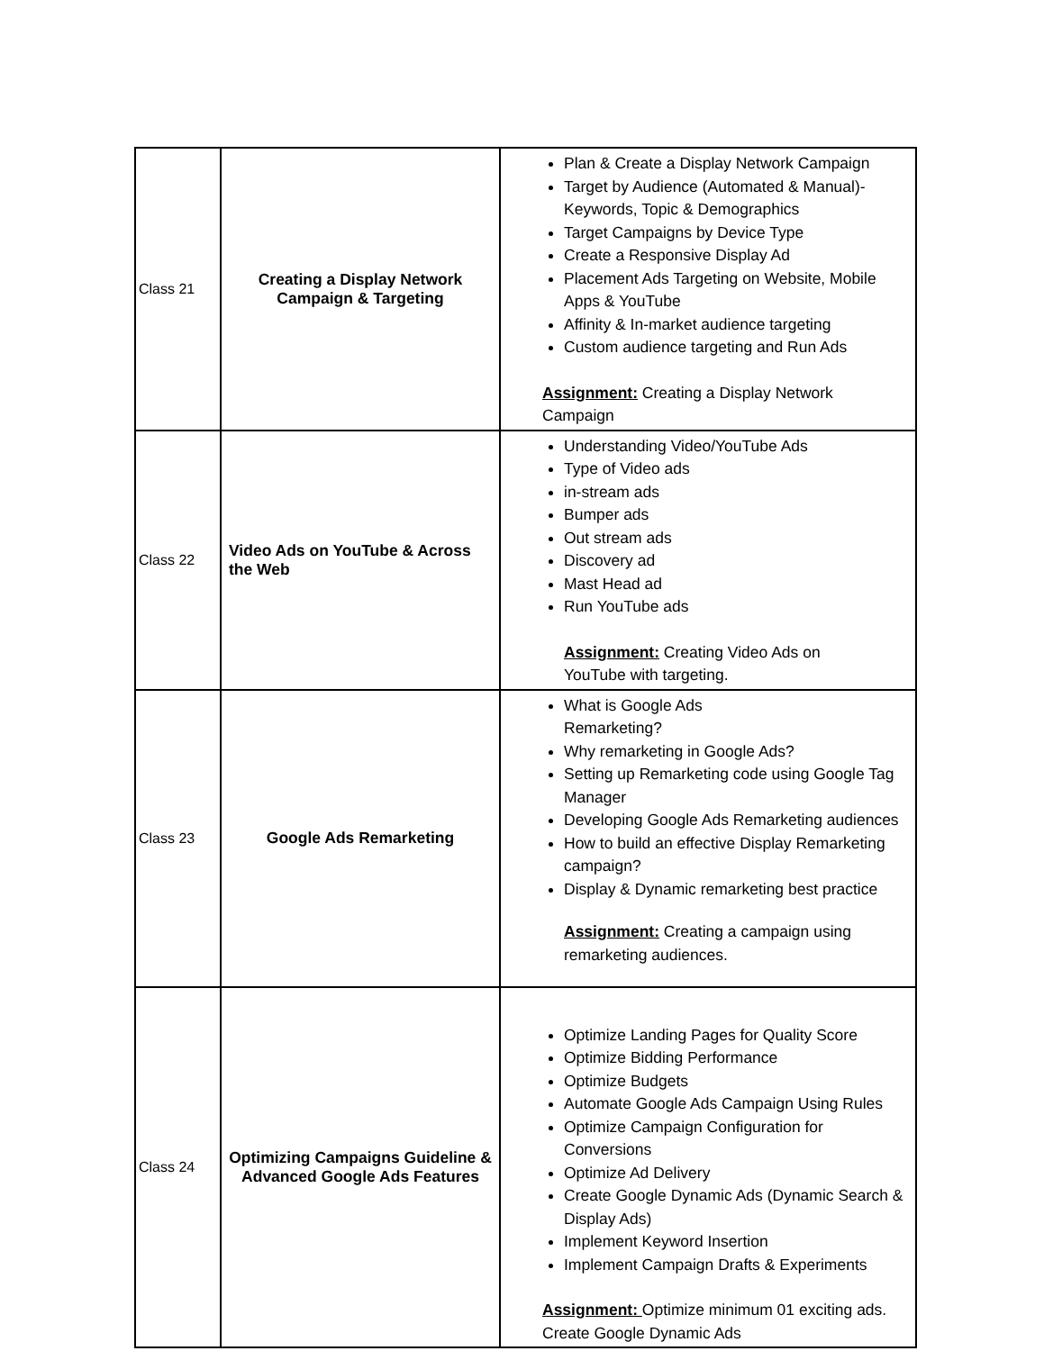| Class 21 | Creating a Display Network Campaign & Targeting | Plan & Create a Display Network Campaign Target by Audience (Automated & Manual)- Keywords, Topic & Demographics Target Campaigns by Device Type Create a Responsive Display Ad Placement Ads Targeting on Website, Mobile Apps & YouTube Affinity & In-market audience targeting Custom audience targeting and Run Ads Assignment: Creating a Display Network Campaign |
| Class 22 | Video Ads on YouTube & Across the Web | Understanding Video/YouTube Ads Type of Video ads in-stream ads Bumper ads Out stream ads Discovery ad Mast Head ad Run YouTube ads Assignment: Creating Video Ads on YouTube with targeting. |
| Class 23 | Google Ads Remarketing | What is Google Ads Remarketing? Why remarketing in Google Ads? Setting up Remarketing code using Google Tag Manager Developing Google Ads Remarketing audiences How to build an effective Display Remarketing campaign? Display & Dynamic remarketing best practice Assignment: Creating a campaign using remarketing audiences. |
| Class 24 | Optimizing Campaigns Guideline & Advanced Google Ads Features | Optimize Landing Pages for Quality Score Optimize Bidding Performance Optimize Budgets Automate Google Ads Campaign Using Rules Optimize Campaign Configuration for Conversions Optimize Ad Delivery Create Google Dynamic Ads (Dynamic Search & Display Ads) Implement Keyword Insertion Implement Campaign Drafts & Experiments Assignment: Optimize minimum 01 exciting ads. Create Google Dynamic Ads |